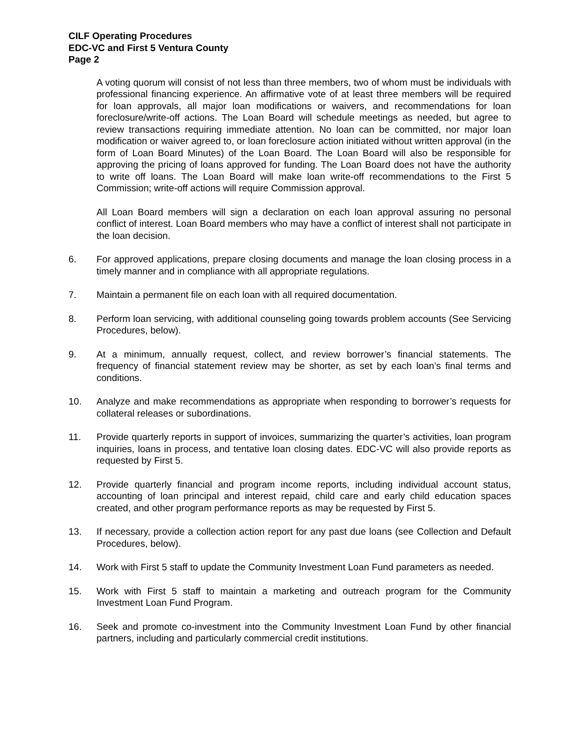CILF Operating Procedures
EDC-VC and First 5 Ventura County
Page 2
A voting quorum will consist of not less than three members, two of whom must be individuals with professional financing experience. An affirmative vote of at least three members will be required for loan approvals, all major loan modifications or waivers, and recommendations for loan foreclosure/write-off actions. The Loan Board will schedule meetings as needed, but agree to review transactions requiring immediate attention. No loan can be committed, nor major loan modification or waiver agreed to, or loan foreclosure action initiated without written approval (in the form of Loan Board Minutes) of the Loan Board. The Loan Board will also be responsible for approving the pricing of loans approved for funding. The Loan Board does not have the authority to write off loans. The Loan Board will make loan write-off recommendations to the First 5 Commission; write-off actions will require Commission approval.
All Loan Board members will sign a declaration on each loan approval assuring no personal conflict of interest. Loan Board members who may have a conflict of interest shall not participate in the loan decision.
6. For approved applications, prepare closing documents and manage the loan closing process in a timely manner and in compliance with all appropriate regulations.
7. Maintain a permanent file on each loan with all required documentation.
8. Perform loan servicing, with additional counseling going towards problem accounts (See Servicing Procedures, below).
9. At a minimum, annually request, collect, and review borrower’s financial statements. The frequency of financial statement review may be shorter, as set by each loan’s final terms and conditions.
10. Analyze and make recommendations as appropriate when responding to borrower’s requests for collateral releases or subordinations.
11. Provide quarterly reports in support of invoices, summarizing the quarter’s activities, loan program inquiries, loans in process, and tentative loan closing dates. EDC-VC will also provide reports as requested by First 5.
12. Provide quarterly financial and program income reports, including individual account status, accounting of loan principal and interest repaid, child care and early child education spaces created, and other program performance reports as may be requested by First 5.
13. If necessary, provide a collection action report for any past due loans (see Collection and Default Procedures, below).
14. Work with First 5 staff to update the Community Investment Loan Fund parameters as needed.
15. Work with First 5 staff to maintain a marketing and outreach program for the Community Investment Loan Fund Program.
16. Seek and promote co-investment into the Community Investment Loan Fund by other financial partners, including and particularly commercial credit institutions.